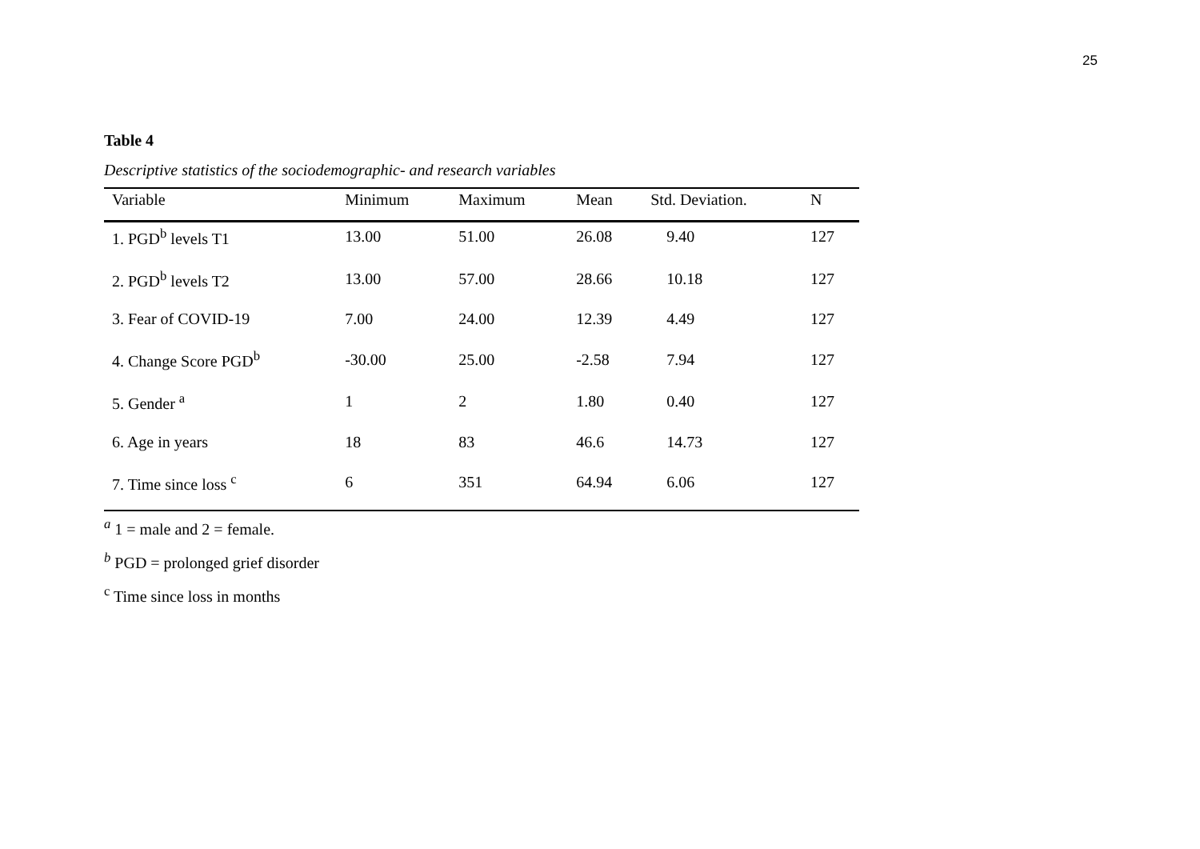25
Table 4
Descriptive statistics of the sociodemographic- and research variables
| Variable | Minimum | Maximum | Mean | Std. Deviation. | N |
| --- | --- | --- | --- | --- | --- |
| 1. PGD<sup>b</sup> levels T1 | 13.00 | 51.00 | 26.08 | 9.40 | 127 |
| 2. PGD<sup>b</sup> levels T2 | 13.00 | 57.00 | 28.66 | 10.18 | 127 |
| 3. Fear of COVID-19 | 7.00 | 24.00 | 12.39 | 4.49 | 127 |
| 4. Change Score PGD<sup>b</sup> | -30.00 | 25.00 | -2.58 | 7.94 | 127 |
| 5. Gender <sup>a</sup> | 1 | 2 | 1.80 | 0.40 | 127 |
| 6. Age in years | 18 | 83 | 46.6 | 14.73 | 127 |
| 7. Time since loss <sup>c</sup> | 6 | 351 | 64.94 | 6.06 | 127 |
<sup>a</sup> 1 = male and 2 = female.
<sup>b</sup> PGD = prolonged grief disorder
<sup>c</sup> Time since loss in months